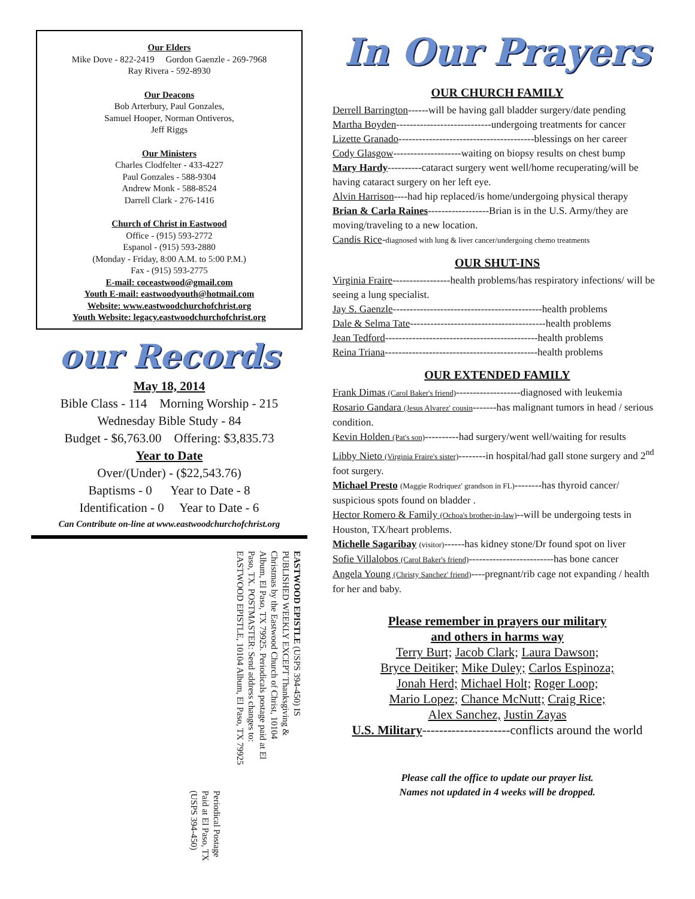Our Elders
Mike Dove - 822-2419 Gordon Gaenzle - 269-7968
Ray Rivera - 592-8930
Our Deacons
Bob Arterbury, Paul Gonzales,
Samuel Hooper, Norman Ontiveros,
Jeff Riggs
Our Ministers
Charles Clodfelter - 433-4227
Paul Gonzales - 588-9304
Andrew Monk - 588-8524
Darrell Clark - 276-1416
Church of Christ in Eastwood
Office - (915) 593-2772
Espanol - (915) 593-2880
(Monday - Friday, 8:00 A.M. to 5:00 P.M.)
Fax - (915) 593-2775
E-mail: coceastwood@gmail.com
Youth E-mail: eastwoodyouth@hotmail.com
Website: www.eastwoodchurchofchrist.org
Youth Website: legacy.eastwoodchurchofchrist.org
our Records
May 18, 2014
Bible Class - 114 Morning Worship - 215
Wednesday Bible Study - 84
Budget - $6,763.00 Offering: $3,835.73
Year to Date
Over/(Under) - ($22,543.76)
Baptisms - 0 Year to Date - 8
Identification - 0 Year to Date - 6
Can Contribute on-line at www.eastwoodchurchofchrist.org
EASTWOOD EPISTLE (USPS 394-450) IS PUBLISHED WEEKLY EXCEPT Thanksgiving & Christmas by the Eastwood Church of Christ, 10104 Album, El Paso, TX 79925. Periodicals postage paid at El Paso, TX. POSTMASTER: Send address changes to: EASTWOOD EPISTLE, 10104 Album, El Paso, TX 79925
Periodical Postage Paid at El Paso, TX (USPS 394-450)
In Our Prayers
OUR CHURCH FAMILY
Derrell Barrington------will be having gall bladder surgery/date pending
Martha Boyden----------------------------undergoing treatments for cancer
Lizette Granado----------------------------------------blessings on her career
Cody Glasgow--------------------waiting on biopsy results on chest bump
Mary Hardy----------cataract surgery went well/home recuperating/will be having cataract surgery on her left eye.
Alvin Harrison----had hip replaced/is home/undergoing physical therapy
Brian & Carla Raines------------------Brian is in the U.S. Army/they are moving/traveling to a new location.
Candis Rice-diagnosed with lung & liver cancer/undergoing chemo treatments
OUR SHUT-INS
Virginia Fraire-----------------health problems/has respiratory infections/ will be seeing a lung specialist.
Jay S. Gaenzle--------------------------------------------health problems
Dale & Selma Tate----------------------------------------health problems
Jean Tedford---------------------------------------------health problems
Reina Triana---------------------------------------------health problems
OUR EXTENDED FAMILY
Frank Dimas (Carol Baker's friend)-------------------diagnosed with leukemia
Rosario Gandara (Jesus Alvarez' cousin-------has malignant tumors in head / serious condition.
Kevin Holden (Pat's son)----------had surgery/went well/waiting for results
Libby Nieto (Virginia Fraire's sister)--------in hospital/had gall stone surgery and 2<sup>nd</sup> foot surgery.
Michael Presto (Maggie Rodriquez' grandson in FL)--------has thyroid cancer/ suspicious spots found on bladder .
Hector Romero & Family (Ochoa's brother-in-law)--will be undergoing tests in Houston, TX/heart problems.
Michelle Sagaribay (visitor)------has kidney stone/Dr found spot on liver
Sofie Villalobos (Carol Baker's friend)-------------------------has bone cancer
Angela Young (Christy Sanchez' friend)----pregnant/rib cage not expanding / health for her and baby.
Please remember in prayers our military
and others in harms way
Terry Burt; Jacob Clark; Laura Dawson;
Bryce Deitiker; Mike Duley; Carlos Espinoza;
Jonah Herd; Michael Holt; Roger Loop;
Mario Lopez; Chance McNutt; Craig Rice;
Alex Sanchez, Justin Zayas
U.S. Military---------------------conflicts around the world
Please call the office to update our prayer list.
Names not updated in 4 weeks will be dropped.